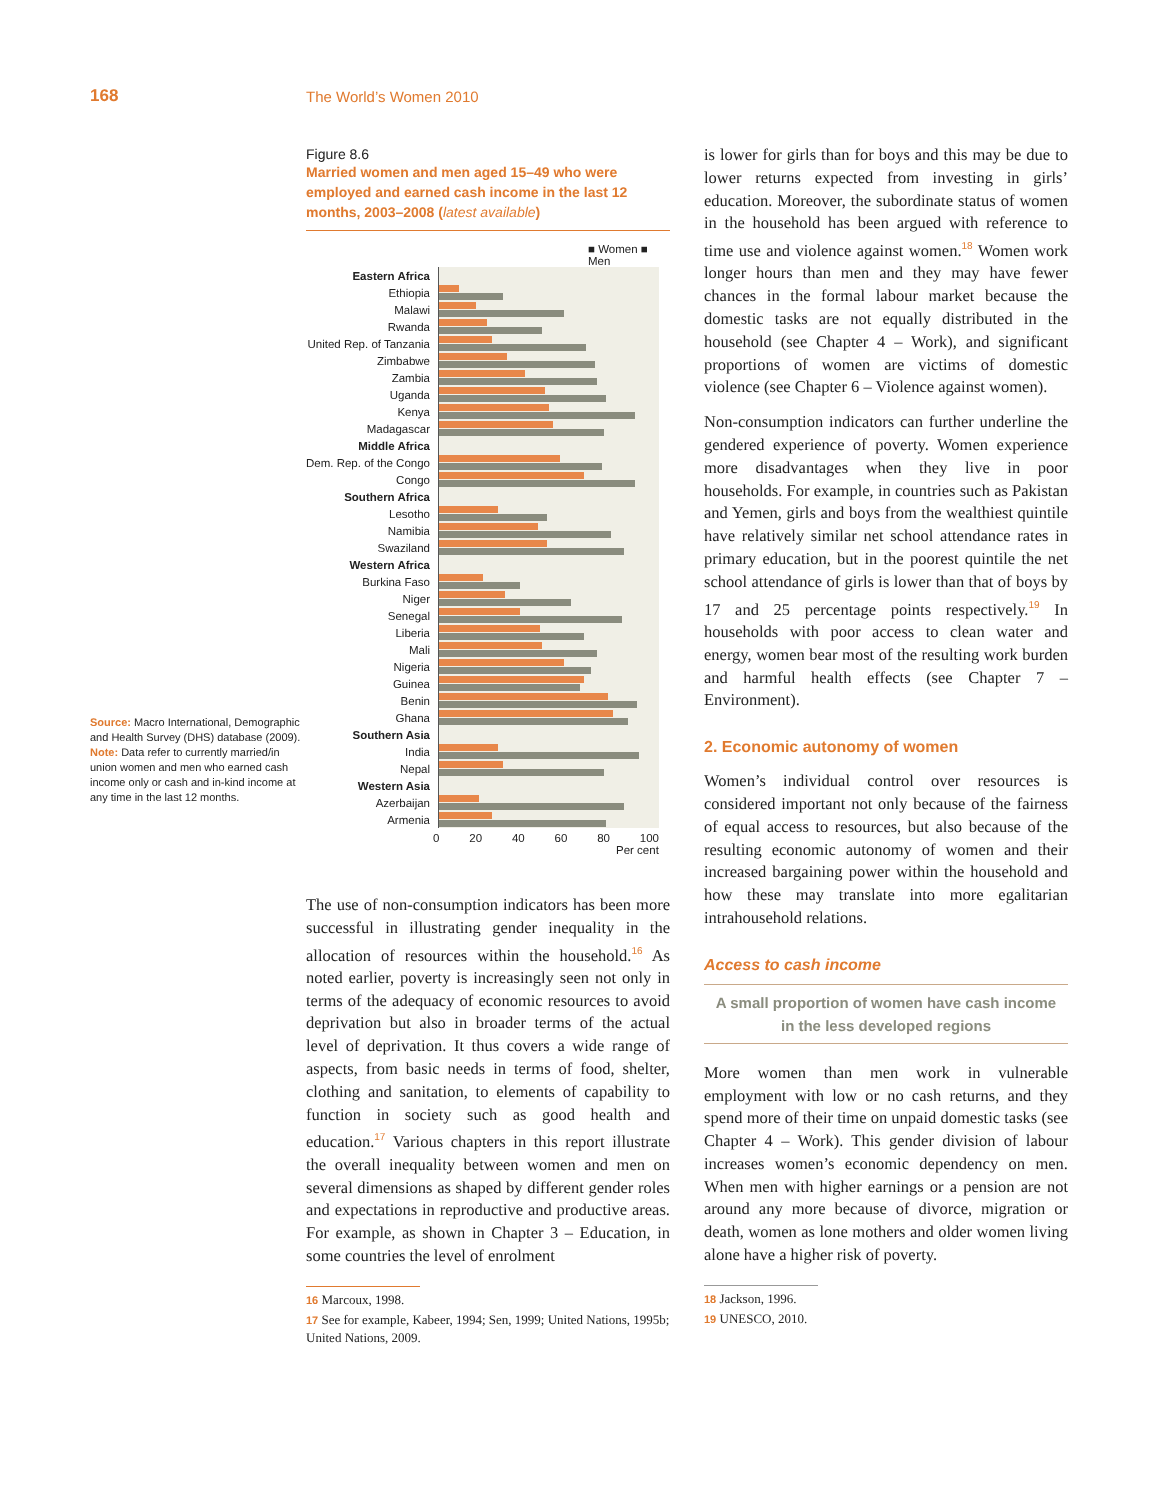168 The World’s Women 2010
Source: Macro International, Demographic and Health Survey (DHS) database (2009).
Note: Data refer to currently married/in union women and men who earned cash income only or cash and in-kind income at any time in the last 12 months.
Figure 8.6
Married women and men aged 15–49 who were employed and earned cash income in the last 12 months, 2003–2008 (latest available)
■ Women ■ Men
Eastern Africa
Ethiopia
Malawi
Rwanda
United Rep. of Tanzania
Zimbabwe
Zambia
Uganda
Kenya
Madagascar
Middle Africa
Dem. Rep. of the Congo
Congo
Southern Africa
Lesotho
Namibia
Swaziland
Western Africa
Burkina Faso
Niger
Senegal
Liberia
Mali
Nigeria
Guinea
Benin
Ghana
Southern Asia
India
Nepal
Western Asia
Azerbaijan
Armenia
0 20 40 60 80 100
Per cent
The use of non-consumption indicators has been more successful in illustrating gender inequality in the allocation of resources within the household.<sup>16</sup> As noted earlier, poverty is increasingly seen not only in terms of the adequacy of economic resources to avoid deprivation but also in broader terms of the actual level of deprivation. It thus covers a wide range of aspects, from basic needs in terms of food, shelter, clothing and sanitation, to elements of capability to function in society such as good health and education.<sup>17</sup> Various chapters in this report illustrate the overall inequality between women and men on several dimensions as shaped by different gender roles and expectations in reproductive and productive areas. For example, as shown in Chapter 3 – Education, in some countries the level of enrolment
16 Marcoux, 1998.
17 See for example, Kabeer, 1994; Sen, 1999; United Nations, 1995b; United Nations, 2009.
is lower for girls than for boys and this may be due to lower returns expected from investing in girls’ education. Moreover, the subordinate status of women in the household has been argued with reference to time use and violence against women.<sup>18</sup> Women work longer hours than men and they may have fewer chances in the formal labour market because the domestic tasks are not equally distributed in the household (see Chapter 4 – Work), and significant proportions of women are victims of domestic violence (see Chapter 6 – Violence against women).
Non-consumption indicators can further underline the gendered experience of poverty. Women experience more disadvantages when they live in poor households. For example, in countries such as Pakistan and Yemen, girls and boys from the wealthiest quintile have relatively similar net school attendance rates in primary education, but in the poorest quintile the net school attendance of girls is lower than that of boys by 17 and 25 percentage points respectively.<sup>19</sup> In households with poor access to clean water and energy, women bear most of the resulting work burden and harmful health effects (see Chapter 7 – Environment).
2. Economic autonomy of women
Women’s individual control over resources is considered important not only because of the fairness of equal access to resources, but also because of the resulting economic autonomy of women and their increased bargaining power within the household and how these may translate into more egalitarian intrahousehold relations.
Access to cash income
A small proportion of women have cash income
in the less developed regions
More women than men work in vulnerable employment with low or no cash returns, and they spend more of their time on unpaid domestic tasks (see Chapter 4 – Work). This gender division of labour increases women’s economic dependency on men. When men with higher earnings or a pension are not around any more because of divorce, migration or death, women as lone mothers and older women living alone have a higher risk of poverty.
18 Jackson, 1996.
19 UNESCO, 2010.